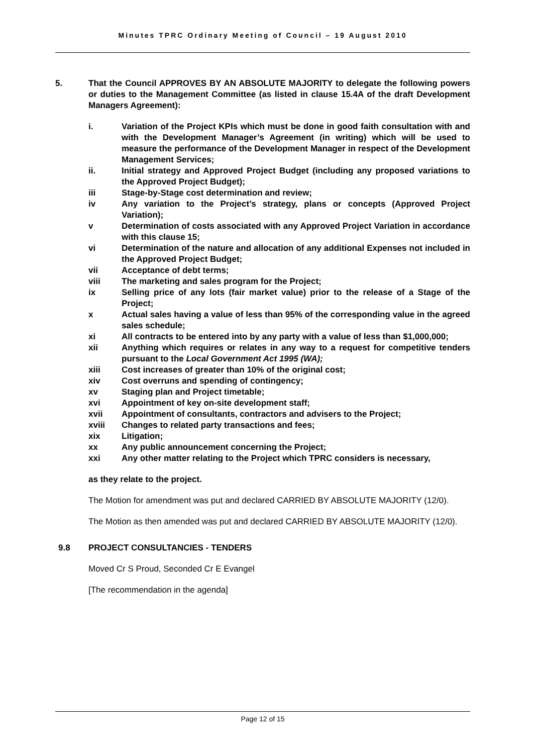Minutes TPRC Ordinary Meeting of Council – 19 August 2010
5.
That the Council APPROVES BY AN ABSOLUTE MAJORITY to delegate the following powers or duties to the Management Committee (as listed in clause 15.4A of the draft Development Managers Agreement):
i.
Variation of the Project KPIs which must be done in good faith consultation with and with the Development Manager’s Agreement (in writing) which will be used to measure the performance of the Development Manager in respect of the Development Management Services;
ii.
Initial strategy and Approved Project Budget (including any proposed variations to the Approved Project Budget);
iii
Stage-by-Stage cost determination and review;
iv
Any variation to the Project’s strategy, plans or concepts (Approved Project Variation);
v
Determination of costs associated with any Approved Project Variation in accordance with this clause 15;
vi
Determination of the nature and allocation of any additional Expenses not included in the Approved Project Budget;
vii
Acceptance of debt terms;
viii
The marketing and sales program for the Project;
ix
Selling price of any lots (fair market value) prior to the release of a Stage of the Project;
x
Actual sales having a value of less than 95% of the corresponding value in the agreed sales schedule;
xi
All contracts to be entered into by any party with a value of less than $1,000,000;
xii
Anything which requires or relates in any way to a request for competitive tenders pursuant to the Local Government Act 1995 (WA);
xiii
Cost increases of greater than 10% of the original cost;
xiv
Cost overruns and spending of contingency;
xv
Staging plan and Project timetable;
xvi
Appointment of key on-site development staff;
xvii
Appointment of consultants, contractors and advisers to the Project;
xviii
Changes to related party transactions and fees;
xix
Litigation;
xx
Any public announcement concerning the Project;
xxi
Any other matter relating to the Project which TPRC considers is necessary,
as they relate to the project.
The Motion for amendment was put and declared CARRIED BY ABSOLUTE MAJORITY (12/0).
The Motion as then amended was put and declared CARRIED BY ABSOLUTE MAJORITY (12/0).
9.8
PROJECT CONSULTANCIES - TENDERS
Moved Cr S Proud, Seconded Cr E Evangel
[The recommendation in the agenda]
Page 12 of 15